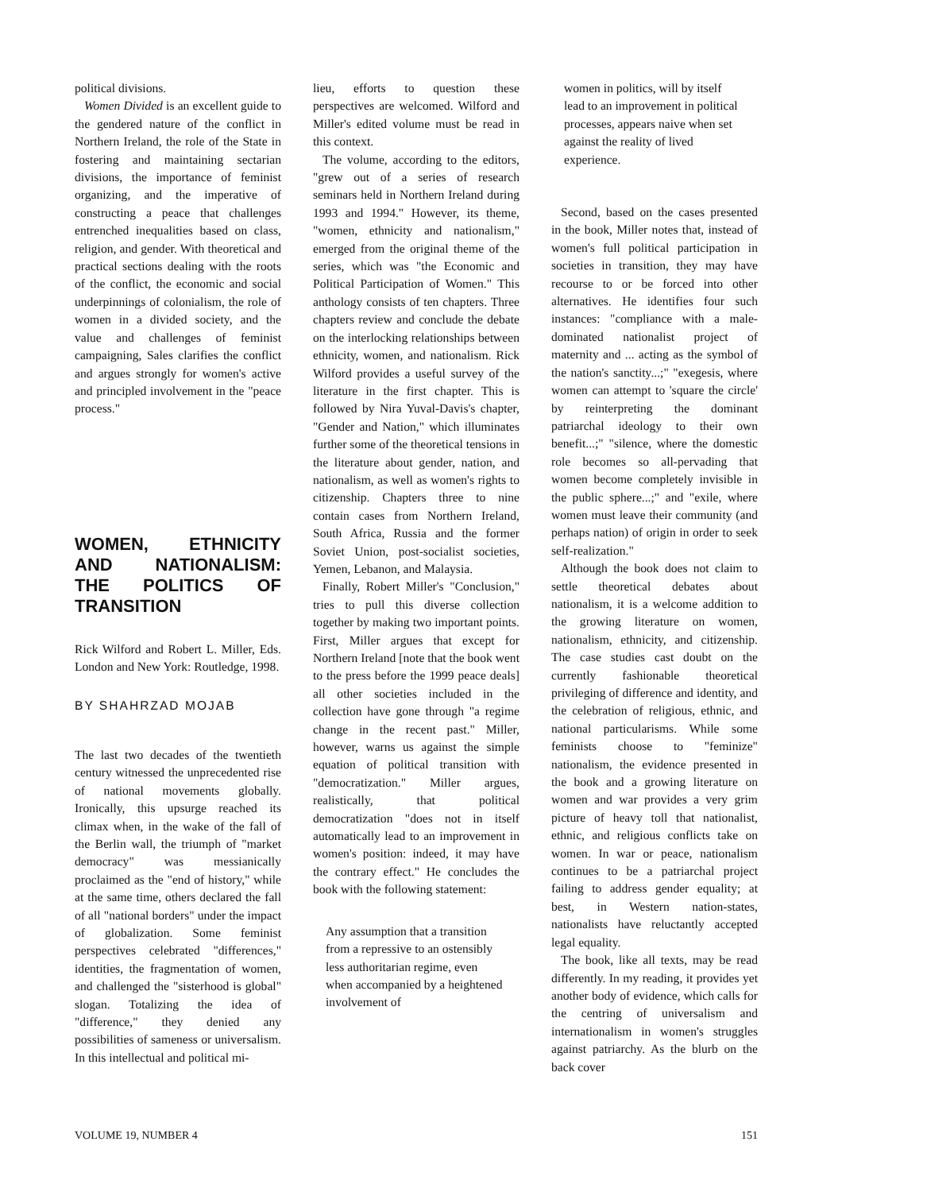political divisions.
Women Divided is an excellent guide to the gendered nature of the conflict in Northern Ireland, the role of the State in fostering and maintaining sectarian divisions, the importance of feminist organizing, and the imperative of constructing a peace that challenges entrenched inequalities based on class, religion, and gender. With theoretical and practical sections dealing with the roots of the conflict, the economic and social underpinnings of colonialism, the role of women in a divided society, and the value and challenges of feminist campaigning, Sales clarifies the conflict and argues strongly for women's active and principled involvement in the "peace process."
WOMEN, ETHNICITY AND NATIONALISM: THE POLITICS OF TRANSITION
Rick Wilford and Robert L. Miller, Eds. London and New York: Routledge, 1998.
BY SHAHRZAD MOJAB
The last two decades of the twentieth century witnessed the unprecedented rise of national movements globally. Ironically, this upsurge reached its climax when, in the wake of the fall of the Berlin wall, the triumph of "market democracy" was messianically proclaimed as the "end of history," while at the same time, others declared the fall of all "national borders" under the impact of globalization. Some feminist perspectives celebrated "differences," identities, the fragmentation of women, and challenged the "sisterhood is global" slogan. Totalizing the idea of "difference," they denied any possibilities of sameness or universalism. In this intellectual and political mi-
lieu, efforts to question these perspectives are welcomed. Wilford and Miller's edited volume must be read in this context.
The volume, according to the editors, "grew out of a series of research seminars held in Northern Ireland during 1993 and 1994." However, its theme, "women, ethnicity and nationalism," emerged from the original theme of the series, which was "the Economic and Political Participation of Women." This anthology consists of ten chapters. Three chapters review and conclude the debate on the interlocking relationships between ethnicity, women, and nationalism. Rick Wilford provides a useful survey of the literature in the first chapter. This is followed by Nira Yuval-Davis's chapter, "Gender and Nation," which illuminates further some of the theoretical tensions in the literature about gender, nation, and nationalism, as well as women's rights to citizenship. Chapters three to nine contain cases from Northern Ireland, South Africa, Russia and the former Soviet Union, post-socialist societies, Yemen, Lebanon, and Malaysia.
Finally, Robert Miller's "Conclusion," tries to pull this diverse collection together by making two important points. First, Miller argues that except for Northern Ireland [note that the book went to the press before the 1999 peace deals] all other societies included in the collection have gone through "a regime change in the recent past." Miller, however, warns us against the simple equation of political transition with "democratization." Miller argues, realistically, that political democratization "does not in itself automatically lead to an improvement in women's position: indeed, it may have the contrary effect." He concludes the book with the following statement:
Any assumption that a transition from a repressive to an ostensibly less authoritarian regime, even when accompanied by a heightened involvement of
women in politics, will by itself lead to an improvement in political processes, appears naive when set against the reality of lived experience.
Second, based on the cases presented in the book, Miller notes that, instead of women's full political participation in societies in transition, they may have recourse to or be forced into other alternatives. He identifies four such instances: "compliance with a male-dominated nationalist project of maternity and ... acting as the symbol of the nation's sanctity...;" "exegesis, where women can attempt to 'square the circle' by reinterpreting the dominant patriarchal ideology to their own benefit...;" "silence, where the domestic role becomes so all-pervading that women become completely invisible in the public sphere...;" and "exile, where women must leave their community (and perhaps nation) of origin in order to seek self-realization."
Although the book does not claim to settle theoretical debates about nationalism, it is a welcome addition to the growing literature on women, nationalism, ethnicity, and citizenship. The case studies cast doubt on the currently fashionable theoretical privileging of difference and identity, and the celebration of religious, ethnic, and national particularisms. While some feminists choose to "feminize" nationalism, the evidence presented in the book and a growing literature on women and war provides a very grim picture of heavy toll that nationalist, ethnic, and religious conflicts take on women. In war or peace, nationalism continues to be a patriarchal project failing to address gender equality; at best, in Western nation-states, nationalists have reluctantly accepted legal equality.
The book, like all texts, may be read differently. In my reading, it provides yet another body of evidence, which calls for the centring of universalism and internationalism in women's struggles against patriarchy. As the blurb on the back cover
VOLUME 19, NUMBER 4 151